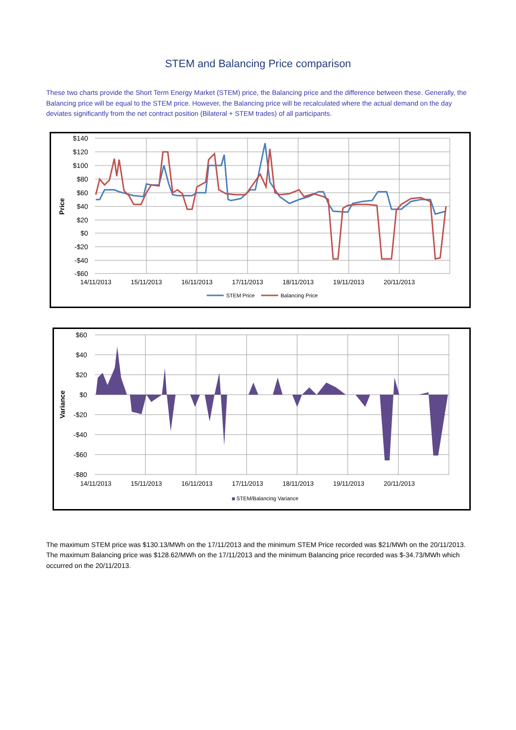STEM and Balancing Price comparison
These two charts provide the Short Term Energy Market (STEM) price, the Balancing price and the difference between these. Generally, the Balancing price will be equal to the STEM price. However, the Balancing price will be recalculated where the actual demand on the day deviates significantly from the net contract position (Bilateral + STEM trades) of all participants.
$140
$120
$100
$80
$60
$40
$20
$0
-$20
-$40
-$60
Price
14/11/2013
15/11/2013
16/11/2013
17/11/2013
18/11/2013
19/11/2013
20/11/2013
STEM Price
Balancing Price
$60
$40
$20
$0
-$20
-$40
-$60
-$80
Variance
STEM/Balancing Variance
14/11/2013
15/11/2013
16/11/2013
17/11/2013
18/11/2013
19/11/2013
20/11/2013
The maximum STEM price was $130.13/MWh on the 17/11/2013 and the minimum STEM Price recorded was $21/MWh on the 20/11/2013. The maximum Balancing price was $128.62/MWh on the 17/11/2013 and the minimum Balancing price recorded was $-34.73/MWh which occurred on the 20/11/2013.